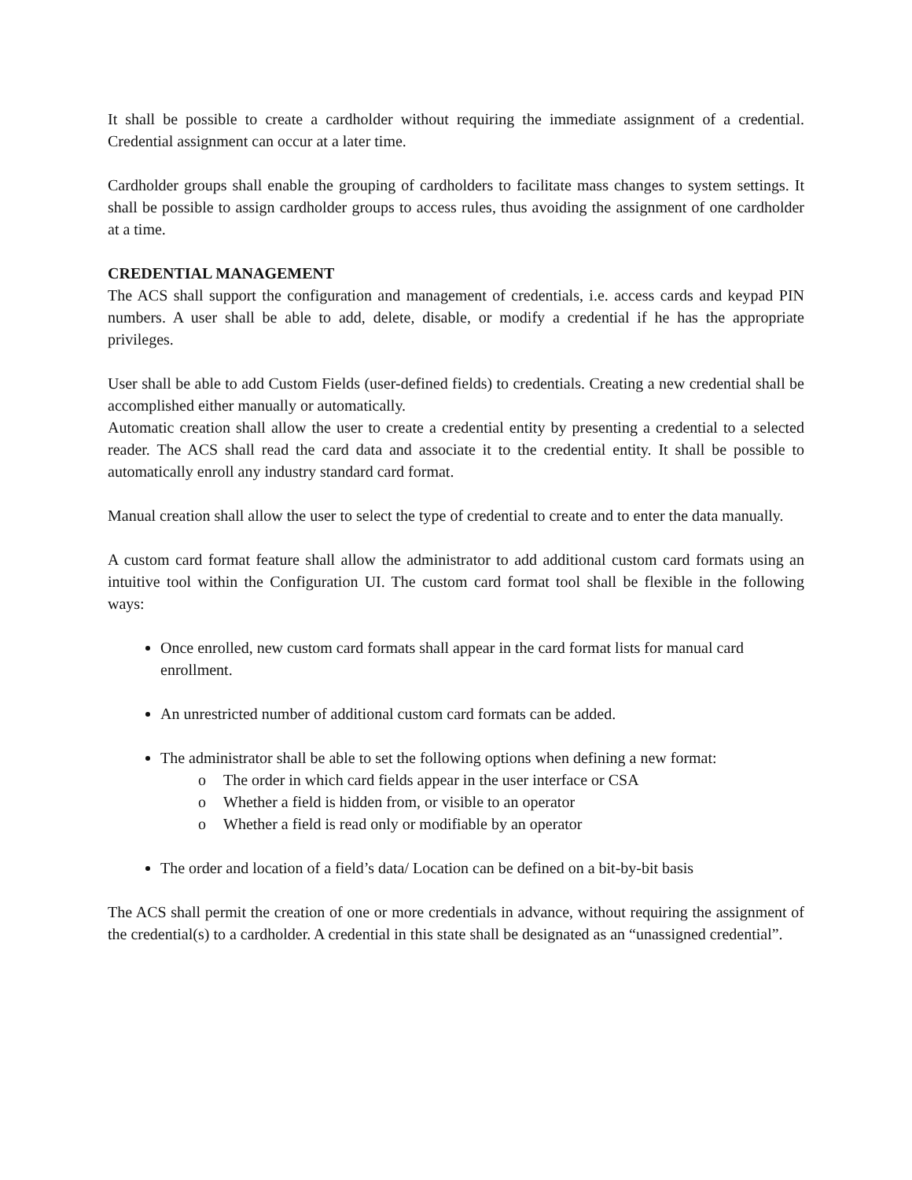It shall be possible to create a cardholder without requiring the immediate assignment of a credential. Credential assignment can occur at a later time.
Cardholder groups shall enable the grouping of cardholders to facilitate mass changes to system settings. It shall be possible to assign cardholder groups to access rules, thus avoiding the assignment of one cardholder at a time.
CREDENTIAL MANAGEMENT
The ACS shall support the configuration and management of credentials, i.e. access cards and keypad PIN numbers. A user shall be able to add, delete, disable, or modify a credential if he has the appropriate privileges.
User shall be able to add Custom Fields (user-defined fields) to credentials. Creating a new credential shall be accomplished either manually or automatically.
Automatic creation shall allow the user to create a credential entity by presenting a credential to a selected reader. The ACS shall read the card data and associate it to the credential entity. It shall be possible to automatically enroll any industry standard card format.
Manual creation shall allow the user to select the type of credential to create and to enter the data manually.
A custom card format feature shall allow the administrator to add additional custom card formats using an intuitive tool within the Configuration UI. The custom card format tool shall be flexible in the following ways:
Once enrolled, new custom card formats shall appear in the card format lists for manual card enrollment.
An unrestricted number of additional custom card formats can be added.
The administrator shall be able to set the following options when defining a new format:
The order in which card fields appear in the user interface or CSA
Whether a field is hidden from, or visible to an operator
Whether a field is read only or modifiable by an operator
The order and location of a field’s data/ Location can be defined on a bit-by-bit basis
The ACS shall permit the creation of one or more credentials in advance, without requiring the assignment of the credential(s) to a cardholder. A credential in this state shall be designated as an “unassigned credential”.